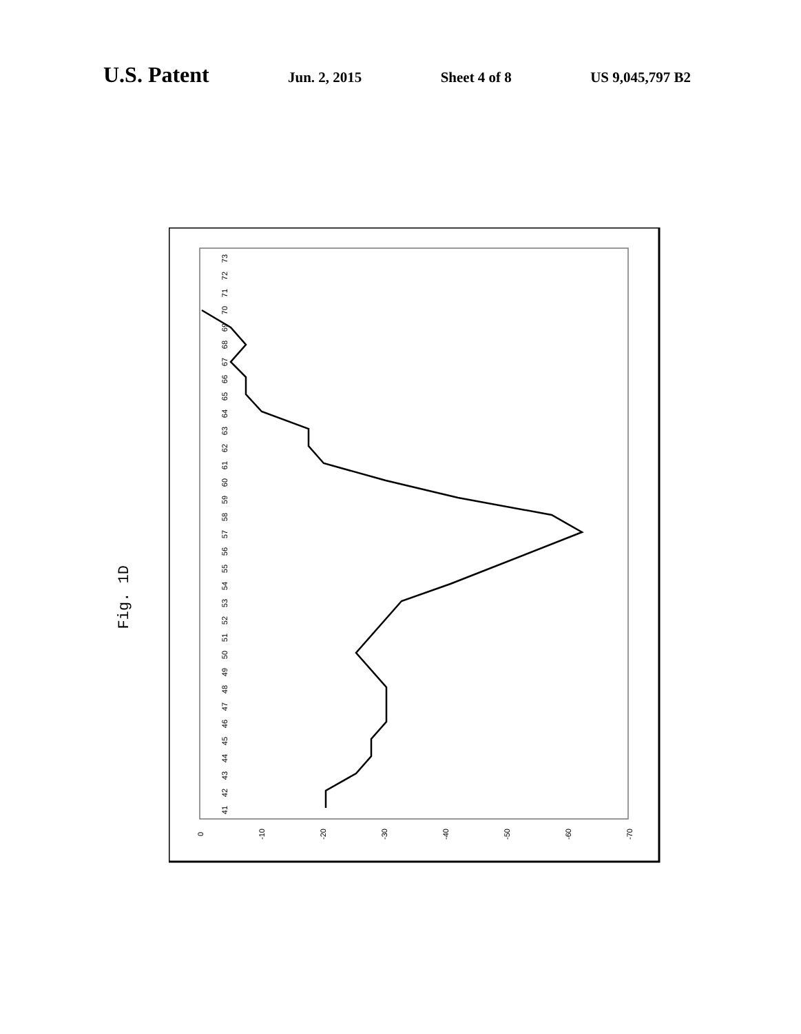U.S. Patent Jun. 2, 2015 Sheet 4 of 8 US 9,045,797 B2
Fig. 1D
0
-10
-20
-30
-40
-50
-60
-70
41
42
43
44
45
46
47
48
49
50
51
52
53
54
55
56
57
58
59
60
61
62
63
64
65
66
67
68
69
70
71
72
73